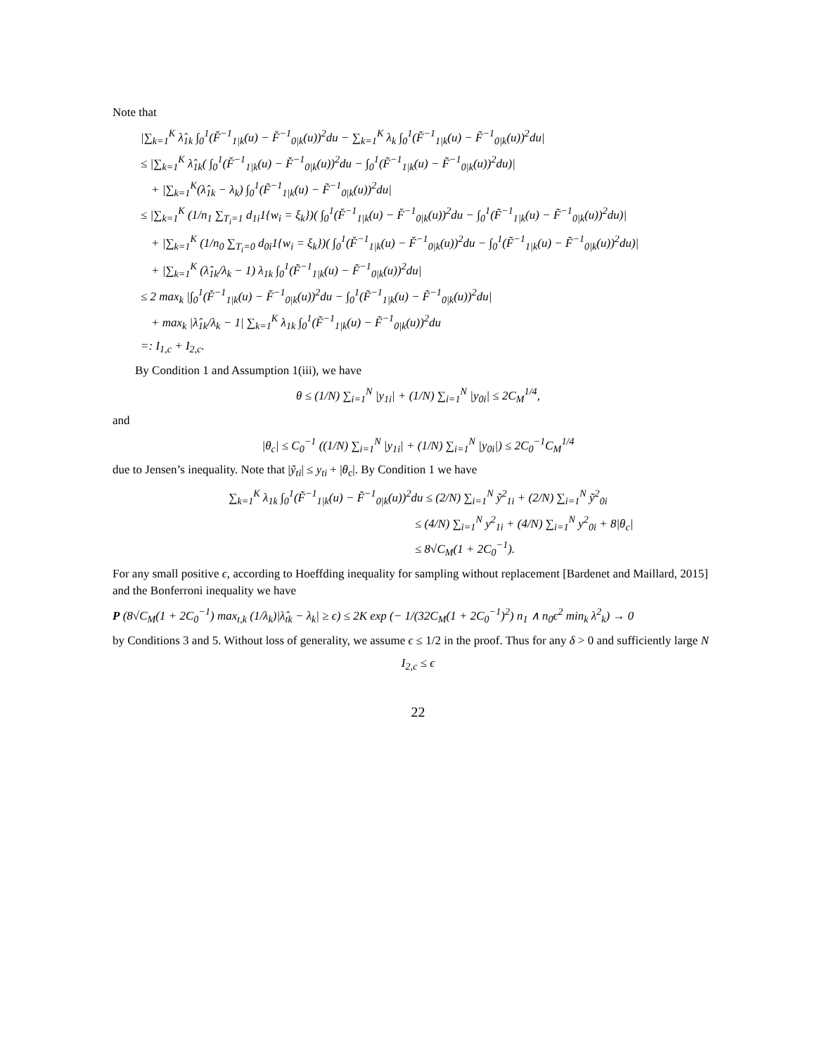Note that
|∑<sub>k=1</sub><sup>K</sup> λ̂<sub>1k</sub> ∫<sub>0</sub><sup>1</sup>(F̌<sup>−1</sup><sub>1|k</sub>(u) − F̌<sup>−1</sup><sub>0|k</sub>(u))<sup>2</sup>du − ∑<sub>k=1</sub><sup>K</sup> λ<sub>k</sub> ∫<sub>0</sub><sup>1</sup>(F̃<sup>−1</sup><sub>1|k</sub>(u) − F̃<sup>−1</sup><sub>0|k</sub>(u))<sup>2</sup>du|
≤ |∑<sub>k=1</sub><sup>K</sup> λ̂<sub>1k</sub>( ∫<sub>0</sub><sup>1</sup>(F̌<sup>−1</sup><sub>1|k</sub>(u) − F̌<sup>−1</sup><sub>0|k</sub>(u))<sup>2</sup>du − ∫<sub>0</sub><sup>1</sup>(F̃<sup>−1</sup><sub>1|k</sub>(u) − F̃<sup>−1</sup><sub>0|k</sub>(u))<sup>2</sup>du)|
+ |∑<sub>k=1</sub><sup>K</sup>(λ̂<sub>1k</sub> − λ<sub>k</sub>) ∫<sub>0</sub><sup>1</sup>(F̃<sup>−1</sup><sub>1|k</sub>(u) − F̃<sup>−1</sup><sub>0|k</sub>(u))<sup>2</sup>du|
≤ |∑<sub>k=1</sub><sup>K</sup> (1/n<sub>1</sub> ∑<sub>T<sub>i</sub>=1</sub> d<sub>1i</sub>1{w<sub>i</sub> = ξ<sub>k</sub>})( ∫<sub>0</sub><sup>1</sup>(F̌<sup>−1</sup><sub>1|k</sub>(u) − F̌<sup>−1</sup><sub>0|k</sub>(u))<sup>2</sup>du − ∫<sub>0</sub><sup>1</sup>(F̃<sup>−1</sup><sub>1|k</sub>(u) − F̃<sup>−1</sup><sub>0|k</sub>(u))<sup>2</sup>du)|
+ |∑<sub>k=1</sub><sup>K</sup> (1/n<sub>0</sub> ∑<sub>T<sub>i</sub>=0</sub> d<sub>0i</sub>1{w<sub>i</sub> = ξ<sub>k</sub>})( ∫<sub>0</sub><sup>1</sup>(F̌<sup>−1</sup><sub>1|k</sub>(u) − F̌<sup>−1</sup><sub>0|k</sub>(u))<sup>2</sup>du − ∫<sub>0</sub><sup>1</sup>(F̃<sup>−1</sup><sub>1|k</sub>(u) − F̃<sup>−1</sup><sub>0|k</sub>(u))<sup>2</sup>du)|
+ |∑<sub>k=1</sub><sup>K</sup> (λ̂<sub>1k</sub>/λ<sub>k</sub> − 1) λ<sub>1k</sub> ∫<sub>0</sub><sup>1</sup>(F̃<sup>−1</sup><sub>1|k</sub>(u) − F̃<sup>−1</sup><sub>0|k</sub>(u))<sup>2</sup>du|
≤ 2 max<sub>k</sub> |∫<sub>0</sub><sup>1</sup>(F̌<sup>−1</sup><sub>1|k</sub>(u) − F̌<sup>−1</sup><sub>0|k</sub>(u))<sup>2</sup>du − ∫<sub>0</sub><sup>1</sup>(F̃<sup>−1</sup><sub>1|k</sub>(u) − F̃<sup>−1</sup><sub>0|k</sub>(u))<sup>2</sup>du|
+ max<sub>k</sub> |λ̂<sub>1k</sub>/λ<sub>k</sub> − 1| ∑<sub>k=1</sub><sup>K</sup> λ<sub>1k</sub> ∫<sub>0</sub><sup>1</sup>(F̃<sup>−1</sup><sub>1|k</sub>(u) − F̃<sup>−1</sup><sub>0|k</sub>(u))<sup>2</sup>du
=: I<sub>1,c</sub> + I<sub>2,c</sub>.
By Condition 1 and Assumption 1(iii), we have
θ ≤ (1/N) ∑<sub>i=1</sub><sup>N</sup> |y<sub>1i</sub>| + (1/N) ∑<sub>i=1</sub><sup>N</sup> |y<sub>0i</sub>| ≤ 2C<sub>M</sub><sup>1/4</sup>,
and
|θ<sub>c</sub>| ≤ C<sub>0</sub><sup>−1</sup> ((1/N) ∑<sub>i=1</sub><sup>N</sup> |y<sub>1i</sub>| + (1/N) ∑<sub>i=1</sub><sup>N</sup> |y<sub>0i</sub>|) ≤ 2C<sub>0</sub><sup>−1</sup>C<sub>M</sub><sup>1/4</sup>
due to Jensen’s inequality. Note that |ỹ<sub>ti</sub>| ≤ y<sub>ti</sub> + |θ<sub>c</sub>|. By Condition 1 we have
∑<sub>k=1</sub><sup>K</sup> λ<sub>1k</sub> ∫<sub>0</sub><sup>1</sup>(F̃<sup>−1</sup><sub>1|k</sub>(u) − F̃<sup>−1</sup><sub>0|k</sub>(u))<sup>2</sup>du ≤ (2/N) ∑<sub>i=1</sub><sup>N</sup> ỹ<sup>2</sup><sub>1i</sub> + (2/N) ∑<sub>i=1</sub><sup>N</sup> ỹ<sup>2</sup><sub>0i</sub>
≤ (4/N) ∑<sub>i=1</sub><sup>N</sup> y<sup>2</sup><sub>1i</sub> + (4/N) ∑<sub>i=1</sub><sup>N</sup> y<sup>2</sup><sub>0i</sub> + 8|θ<sub>c</sub>|
≤ 8√C<sub>M</sub>(1 + 2C<sub>0</sub><sup>−1</sup>).
For any small positive ϵ, according to Hoeffding inequality for sampling without replacement [Bardenet and Maillard, 2015] and the Bonferroni inequality we have
P (8√C<sub>M</sub>(1 + 2C<sub>0</sub><sup>−1</sup>) max<sub>t,k</sub> (1/λ<sub>k</sub>)|λ̂<sub>tk</sub> − λ<sub>k</sub>| ≥ ϵ) ≤ 2K exp (− 1/(32C<sub>M</sub>(1 + 2C<sub>0</sub><sup>−1</sup>)<sup>2</sup>) n<sub>1</sub> ∧ n<sub>0</sub>ϵ<sup>2</sup> min<sub>k</sub> λ<sup>2</sup><sub>k</sub>) → 0
by Conditions 3 and 5. Without loss of generality, we assume ϵ ≤ 1/2 in the proof. Thus for any δ > 0 and sufficiently large N
I<sub>2,c</sub> ≤ ϵ
22